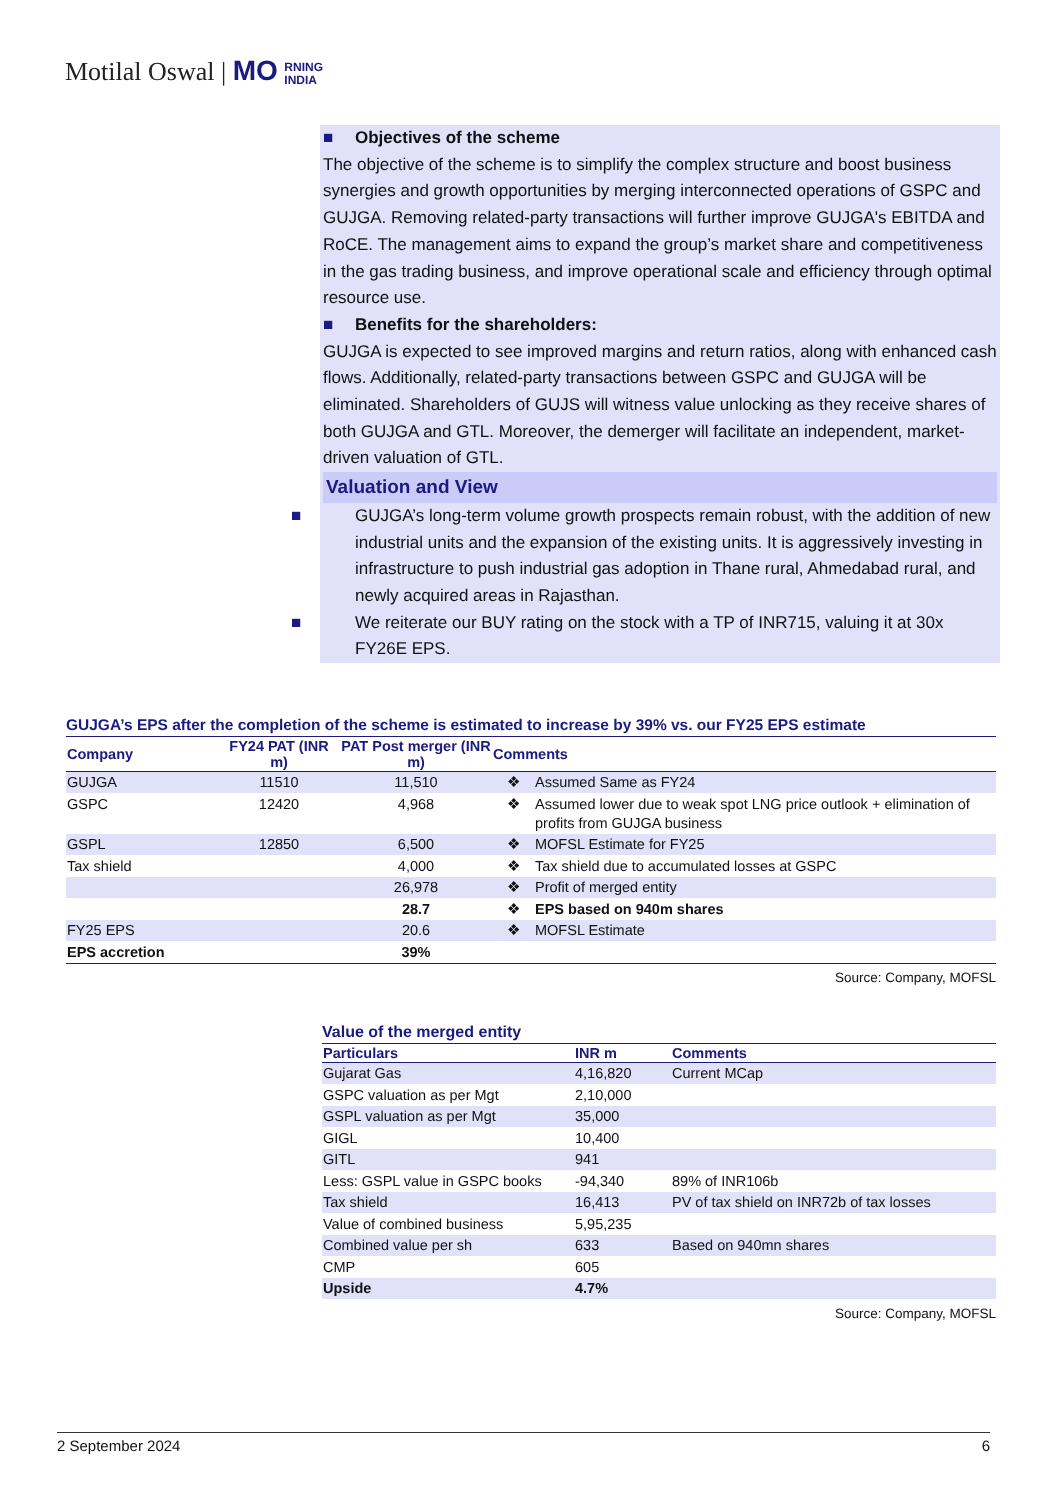Motilal Oswal | MO RNING
INDIA
■ Objectives of the scheme
The objective of the scheme is to simplify the complex structure and boost business synergies and growth opportunities by merging interconnected operations of GSPC and GUJGA. Removing related-party transactions will further improve GUJGA's EBITDA and RoCE. The management aims to expand the group’s market share and competitiveness in the gas trading business, and improve operational scale and efficiency through optimal resource use.
■ Benefits for the shareholders:
GUJGA is expected to see improved margins and return ratios, along with enhanced cash flows. Additionally, related-party transactions between GSPC and GUJGA will be eliminated. Shareholders of GUJS will witness value unlocking as they receive shares of both GUJGA and GTL. Moreover, the demerger will facilitate an independent, market-driven valuation of GTL.
Valuation and View
■ GUJGA’s long-term volume growth prospects remain robust, with the addition of new industrial units and the expansion of the existing units. It is aggressively investing in infrastructure to push industrial gas adoption in Thane rural, Ahmedabad rural, and newly acquired areas in Rajasthan.
■ We reiterate our BUY rating on the stock with a TP of INR715, valuing it at 30x FY26E EPS.
GUJGA’s EPS after the completion of the scheme is estimated to increase by 39% vs. our FY25 EPS estimate
| Company | FY24 PAT (INR m) | PAT Post merger (INR m) | Comments | |
| --- | --- | --- | --- | --- |
| GUJGA | 11510 | 11,510 | ❖ | Assumed Same as FY24 |
| GSPC | 12420 | 4,968 | ❖ | Assumed lower due to weak spot LNG price outlook + elimination of profits from GUJGA business |
| GSPL | 12850 | 6,500 | ❖ | MOFSL Estimate for FY25 |
| Tax shield | | 4,000 | ❖ | Tax shield due to accumulated losses at GSPC |
| | | 26,978 | ❖ | Profit of merged entity |
| | | 28.7 | ❖ | EPS based on 940m shares |
| FY25 EPS | | 20.6 | ❖ | MOFSL Estimate |
| EPS accretion | | 39% | | |
Source: Company, MOFSL
Value of the merged entity
| Particulars | INR m | Comments |
| --- | --- | --- |
| Gujarat Gas | 4,16,820 | Current MCap |
| GSPC valuation as per Mgt | 2,10,000 | |
| GSPL valuation as per Mgt | 35,000 | |
| GIGL | 10,400 | |
| GITL | 941 | |
| Less: GSPL value in GSPC books | -94,340 | 89% of INR106b |
| Tax shield | 16,413 | PV of tax shield on INR72b of tax losses |
| Value of combined business | 5,95,235 | |
| Combined value per sh | 633 | Based on 940mn shares |
| CMP | 605 | |
| Upside | 4.7% | |
Source: Company, MOFSL
2 September 2024 6